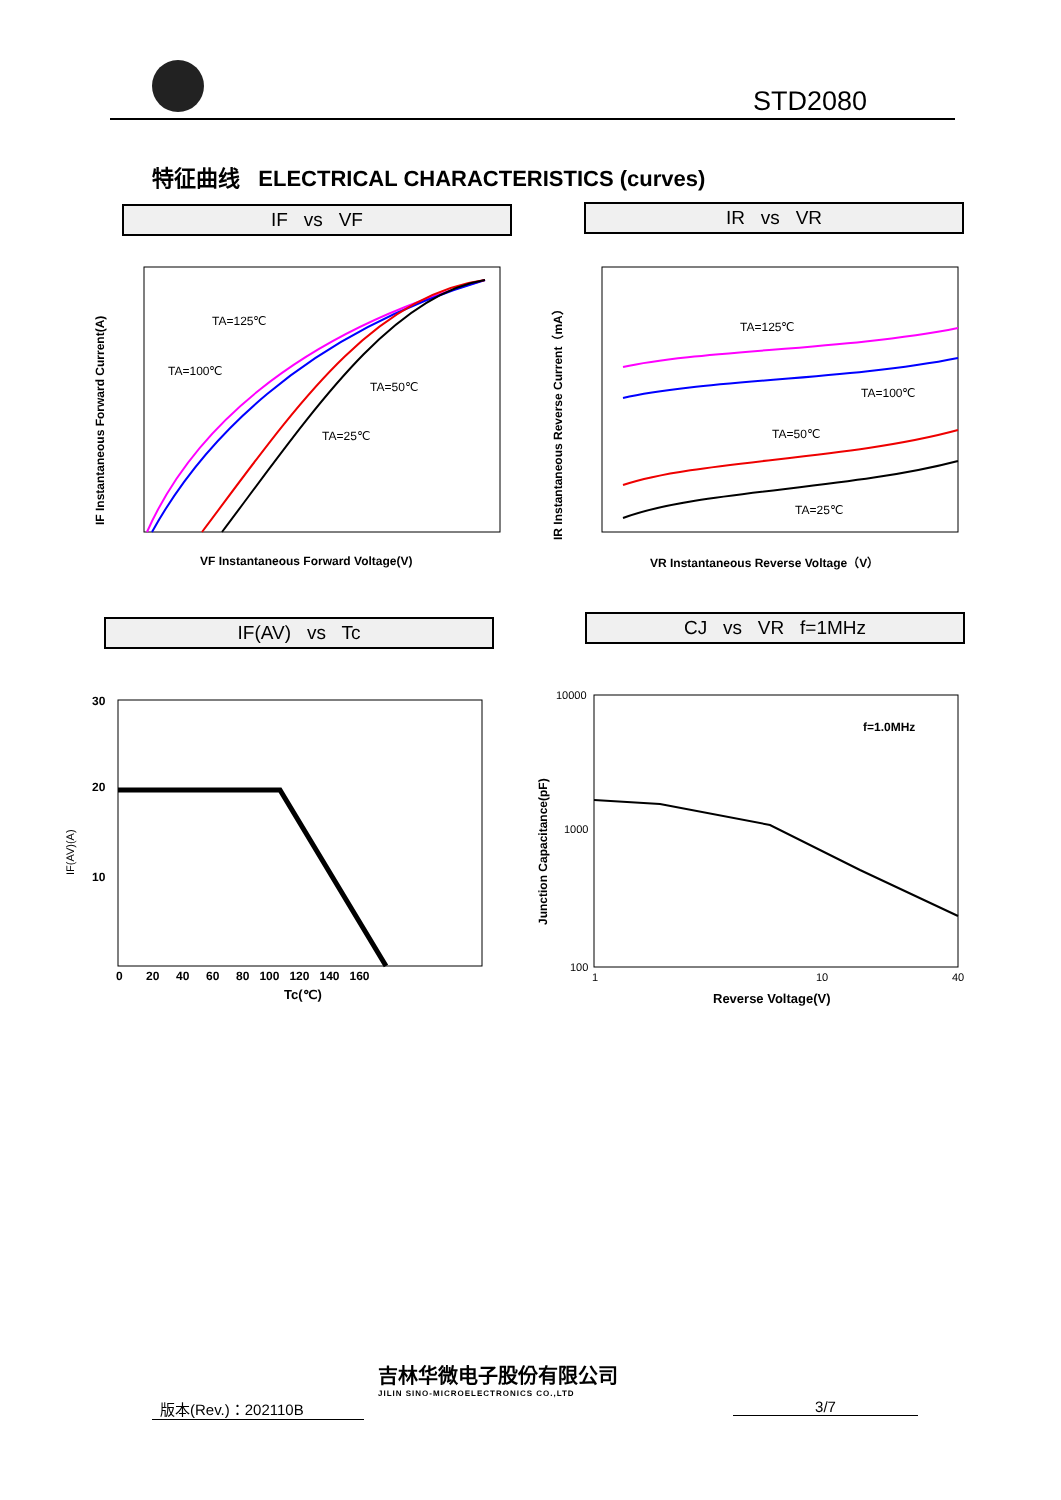STD2080
特征曲线 ELECTRICAL CHARACTERISTICS (curves)
IF vs VF IR vs VR
TA=125℃
TA=100℃
TA=50℃
TA=25℃
VF Instantaneous Forward Voltage(V)
IF Instantaneous Forward Current(A)
TA=125℃
TA=100℃
TA=50℃
TA=25℃
VR Instantaneous Reverse Voltage（V）
IR Instantaneous Reverse Current（mA）
IF(AV) vs Tc CJ vs VR f=1MHz
30
20
10
0 20 40 60 80 100 120 140 160
Tc(℃)
IF(AV)(A)
f=1.0MHz
10000
1000
100
1
10
40
Reverse Voltage(V)
Junction Capacitance(pF)
版本(Rev.)：202110B
吉林华微电子股份有限公司
JILIN SINO-MICROELECTRONICS CO.,LTD
3/7